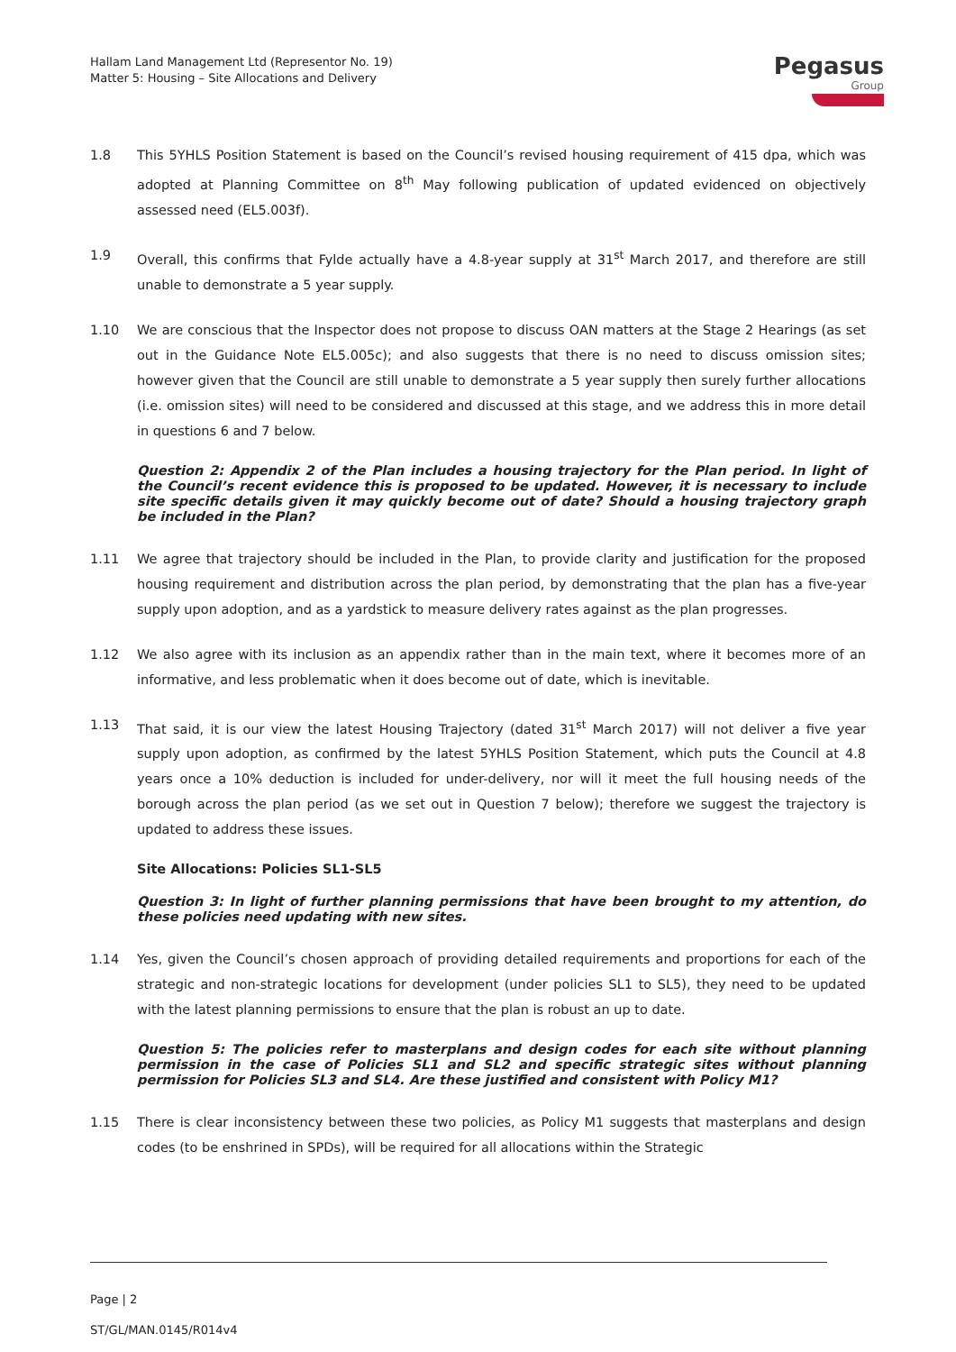Hallam Land Management Ltd (Representor No. 19)
Matter 5: Housing – Site Allocations and Delivery
Pegasus
Group
1.8 This 5YHLS Position Statement is based on the Council’s revised housing requirement of 415 dpa, which was adopted at Planning Committee on 8<sup>th</sup> May following publication of updated evidenced on objectively assessed need (EL5.003f).
1.9 Overall, this confirms that Fylde actually have a 4.8-year supply at 31<sup>st</sup> March 2017, and therefore are still unable to demonstrate a 5 year supply.
1.10 We are conscious that the Inspector does not propose to discuss OAN matters at the Stage 2 Hearings (as set out in the Guidance Note EL5.005c); and also suggests that there is no need to discuss omission sites; however given that the Council are still unable to demonstrate a 5 year supply then surely further allocations (i.e. omission sites) will need to be considered and discussed at this stage, and we address this in more detail in questions 6 and 7 below.
Question 2: Appendix 2 of the Plan includes a housing trajectory for the Plan period. In light of the Council’s recent evidence this is proposed to be updated. However, it is necessary to include site specific details given it may quickly become out of date? Should a housing trajectory graph be included in the Plan?
1.11 We agree that trajectory should be included in the Plan, to provide clarity and justification for the proposed housing requirement and distribution across the plan period, by demonstrating that the plan has a five-year supply upon adoption, and as a yardstick to measure delivery rates against as the plan progresses.
1.12 We also agree with its inclusion as an appendix rather than in the main text, where it becomes more of an informative, and less problematic when it does become out of date, which is inevitable.
1.13 That said, it is our view the latest Housing Trajectory (dated 31<sup>st</sup> March 2017) will not deliver a five year supply upon adoption, as confirmed by the latest 5YHLS Position Statement, which puts the Council at 4.8 years once a 10% deduction is included for under-delivery, nor will it meet the full housing needs of the borough across the plan period (as we set out in Question 7 below); therefore we suggest the trajectory is updated to address these issues.
Site Allocations: Policies SL1-SL5
Question 3: In light of further planning permissions that have been brought to my attention, do these policies need updating with new sites.
1.14 Yes, given the Council’s chosen approach of providing detailed requirements and proportions for each of the strategic and non-strategic locations for development (under policies SL1 to SL5), they need to be updated with the latest planning permissions to ensure that the plan is robust an up to date.
Question 5: The policies refer to masterplans and design codes for each site without planning permission in the case of Policies SL1 and SL2 and specific strategic sites without planning permission for Policies SL3 and SL4. Are these justified and consistent with Policy M1?
1.15 There is clear inconsistency between these two policies, as Policy M1 suggests that masterplans and design codes (to be enshrined in SPDs), will be required for all allocations within the Strategic
Page | 2
ST/GL/MAN.0145/R014v4